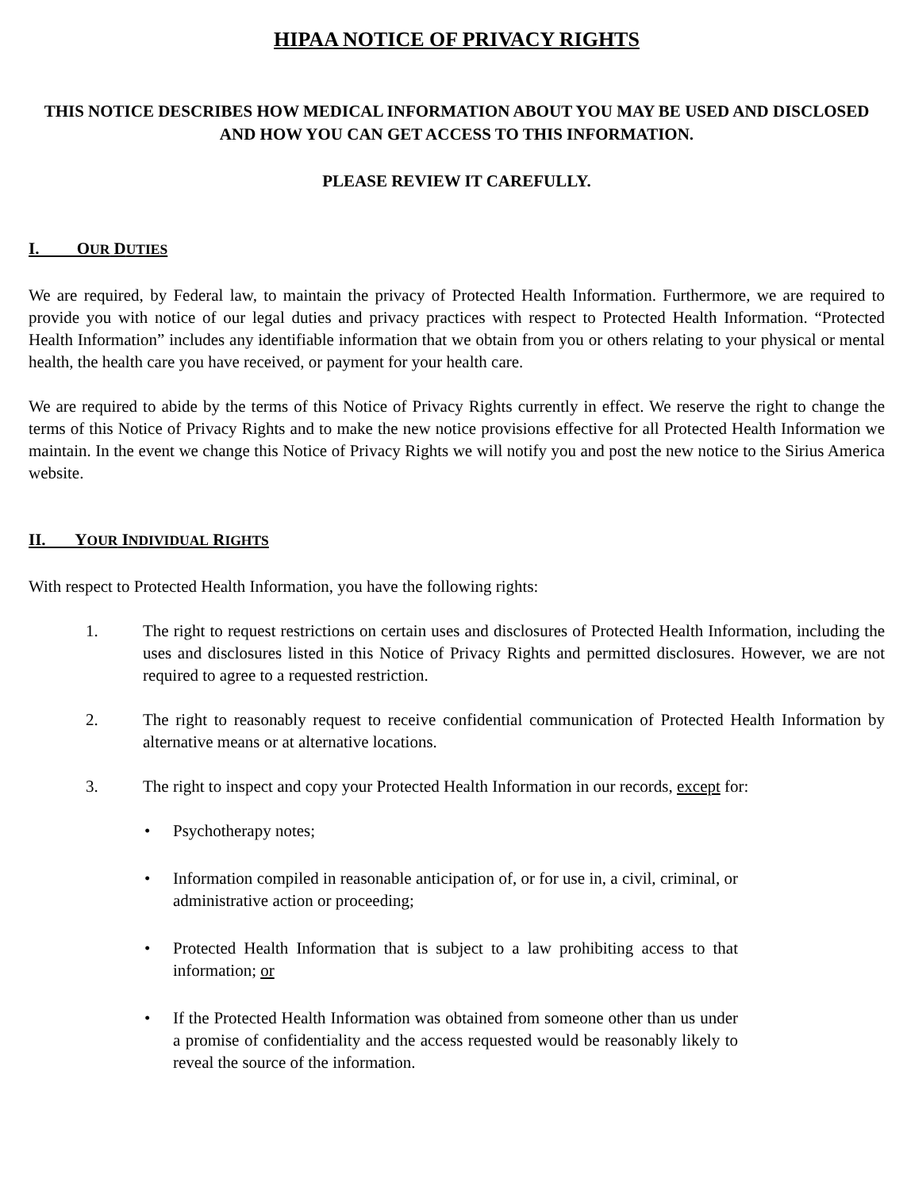HIPAA NOTICE OF PRIVACY RIGHTS
THIS NOTICE DESCRIBES HOW MEDICAL INFORMATION ABOUT YOU MAY BE USED AND DISCLOSED AND HOW YOU CAN GET ACCESS TO THIS INFORMATION.
PLEASE REVIEW IT CAREFULLY.
I. OUR DUTIES
We are required, by Federal law, to maintain the privacy of Protected Health Information. Furthermore, we are required to provide you with notice of our legal duties and privacy practices with respect to Protected Health Information. “Protected Health Information” includes any identifiable information that we obtain from you or others relating to your physical or mental health, the health care you have received, or payment for your health care.
We are required to abide by the terms of this Notice of Privacy Rights currently in effect. We reserve the right to change the terms of this Notice of Privacy Rights and to make the new notice provisions effective for all Protected Health Information we maintain. In the event we change this Notice of Privacy Rights we will notify you and post the new notice to the Sirius America website.
II. YOUR INDIVIDUAL RIGHTS
With respect to Protected Health Information, you have the following rights:
1. The right to request restrictions on certain uses and disclosures of Protected Health Information, including the uses and disclosures listed in this Notice of Privacy Rights and permitted disclosures. However, we are not required to agree to a requested restriction.
2. The right to reasonably request to receive confidential communication of Protected Health Information by alternative means or at alternative locations.
3. The right to inspect and copy your Protected Health Information in our records, except for:
• Psychotherapy notes;
• Information compiled in reasonable anticipation of, or for use in, a civil, criminal, or administrative action or proceeding;
• Protected Health Information that is subject to a law prohibiting access to that information; or
• If the Protected Health Information was obtained from someone other than us under a promise of confidentiality and the access requested would be reasonably likely to reveal the source of the information.